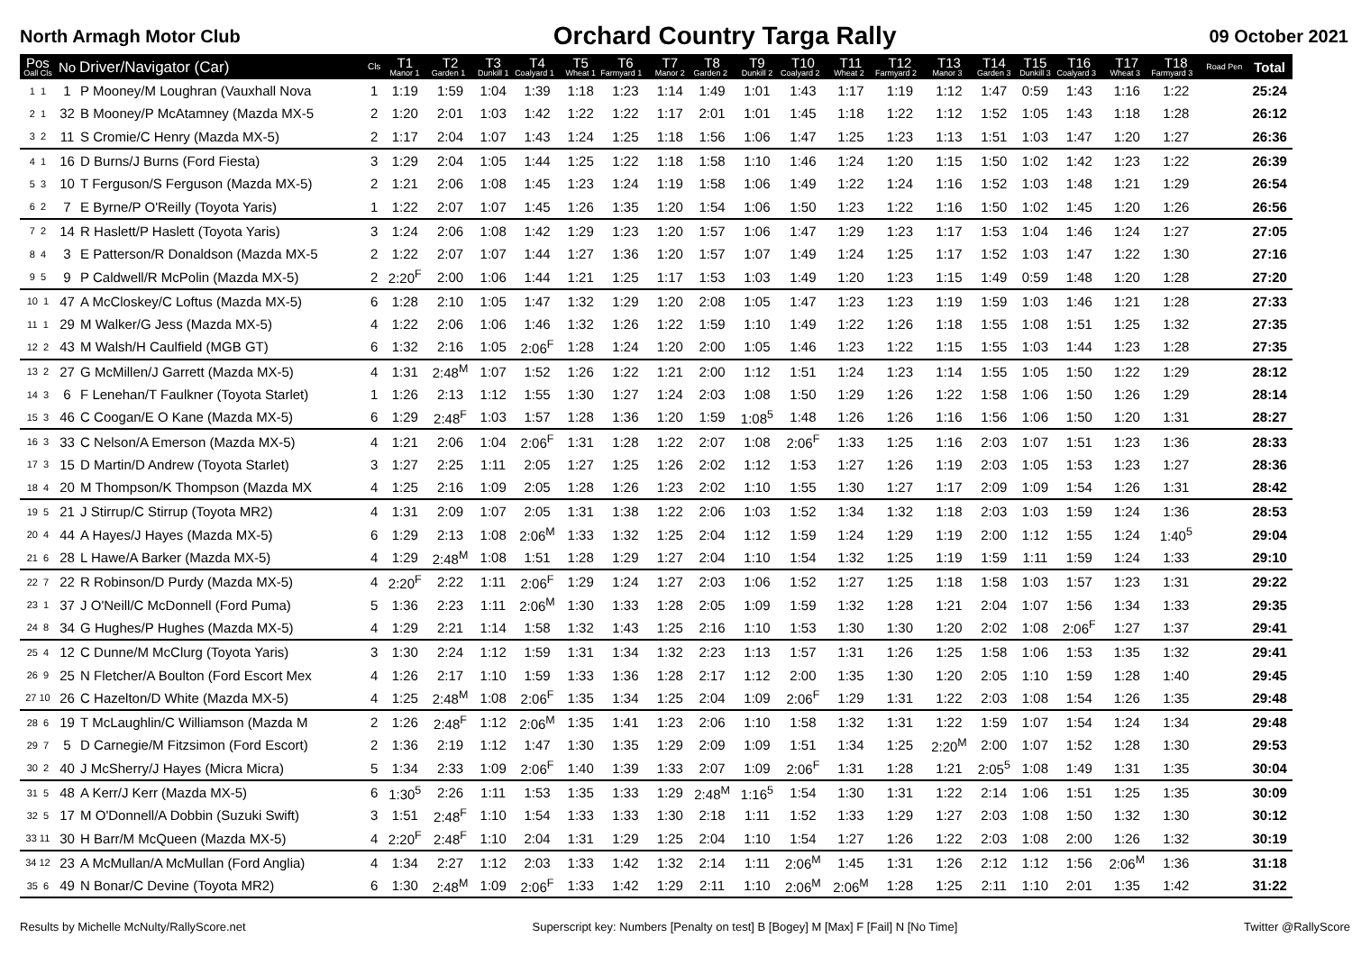North Armagh Motor Club
Orchard Country Targa Rally
09 October 2021
| Pos Oall Cls | No | Driver/Navigator (Car) | Cls | T1 Manor 1 | T2 Garden 1 | T3 Dunkill 1 | T4 Coalyard 1 | T5 Wheat 1 | T6 Farmyard 1 | T7 Manor 2 | T8 Garden 2 | T9 Dunkill 2 | T10 Coalyard 2 | T11 Wheat 2 | T12 Farmyard 2 | T13 Manor 3 | T14 Garden 3 | T15 Dunkill 3 | T16 Coalyard 3 | T17 Wheat 3 | T18 Farmyard 3 | Road Pen | Total |
| --- | --- | --- | --- | --- | --- | --- | --- | --- | --- | --- | --- | --- | --- | --- | --- | --- | --- | --- | --- | --- | --- | --- | --- |
| 1 1 | 1 | P Mooney/M Loughran (Vauxhall Nova | 1 | 1:19 | 1:59 | 1:04 | 1:39 | 1:18 | 1:23 | 1:14 | 1:49 | 1:01 | 1:43 | 1:17 | 1:19 | 1:12 | 1:47 | 0:59 | 1:43 | 1:16 | 1:22 | | 25:24 |
| 2 1 | 32 | B Mooney/P McAtamney (Mazda MX-5 | 2 | 1:20 | 2:01 | 1:03 | 1:42 | 1:22 | 1:22 | 1:17 | 2:01 | 1:01 | 1:45 | 1:18 | 1:22 | 1:12 | 1:52 | 1:05 | 1:43 | 1:18 | 1:28 | | 26:12 |
| 3 2 | 11 | S Cromie/C Henry (Mazda MX-5) | 2 | 1:17 | 2:04 | 1:07 | 1:43 | 1:24 | 1:25 | 1:18 | 1:56 | 1:06 | 1:47 | 1:25 | 1:23 | 1:13 | 1:51 | 1:03 | 1:47 | 1:20 | 1:27 | | 26:36 |
| 4 1 | 16 | D Burns/J Burns (Ford Fiesta) | 3 | 1:29 | 2:04 | 1:05 | 1:44 | 1:25 | 1:22 | 1:18 | 1:58 | 1:10 | 1:46 | 1:24 | 1:20 | 1:15 | 1:50 | 1:02 | 1:42 | 1:23 | 1:22 | | 26:39 |
| 5 3 | 10 | T Ferguson/S Ferguson (Mazda MX-5) | 2 | 1:21 | 2:06 | 1:08 | 1:45 | 1:23 | 1:24 | 1:19 | 1:58 | 1:06 | 1:49 | 1:22 | 1:24 | 1:16 | 1:52 | 1:03 | 1:48 | 1:21 | 1:29 | | 26:54 |
| 6 2 | 7 | E Byrne/P O'Reilly (Toyota Yaris) | 1 | 1:22 | 2:07 | 1:07 | 1:45 | 1:26 | 1:35 | 1:20 | 1:54 | 1:06 | 1:50 | 1:23 | 1:22 | 1:16 | 1:50 | 1:02 | 1:45 | 1:20 | 1:26 | | 26:56 |
| 7 2 | 14 | R Haslett/P Haslett (Toyota Yaris) | 3 | 1:24 | 2:06 | 1:08 | 1:42 | 1:29 | 1:23 | 1:20 | 1:57 | 1:06 | 1:47 | 1:29 | 1:23 | 1:17 | 1:53 | 1:04 | 1:46 | 1:24 | 1:27 | | 27:05 |
| 8 4 | 3 | E Patterson/R Donaldson (Mazda MX-5 | 2 | 1:22 | 2:07 | 1:07 | 1:44 | 1:27 | 1:36 | 1:20 | 1:57 | 1:07 | 1:49 | 1:24 | 1:25 | 1:17 | 1:52 | 1:03 | 1:47 | 1:22 | 1:30 | | 27:16 |
| 9 5 | 9 | P Caldwell/R McPolin (Mazda MX-5) | 2 | 2:20<sup>F</sup> | 2:00 | 1:06 | 1:44 | 1:21 | 1:25 | 1:17 | 1:53 | 1:03 | 1:49 | 1:20 | 1:23 | 1:15 | 1:49 | 0:59 | 1:48 | 1:20 | 1:28 | | 27:20 |
| 10 1 | 47 | A McCloskey/C Loftus (Mazda MX-5) | 6 | 1:28 | 2:10 | 1:05 | 1:47 | 1:32 | 1:29 | 1:20 | 2:08 | 1:05 | 1:47 | 1:23 | 1:23 | 1:19 | 1:59 | 1:03 | 1:46 | 1:21 | 1:28 | | 27:33 |
| 11 1 | 29 | M Walker/G Jess (Mazda MX-5) | 4 | 1:22 | 2:06 | 1:06 | 1:46 | 1:32 | 1:26 | 1:22 | 1:59 | 1:10 | 1:49 | 1:22 | 1:26 | 1:18 | 1:55 | 1:08 | 1:51 | 1:25 | 1:32 | | 27:35 |
| 12 2 | 43 | M Walsh/H Caulfield (MGB GT) | 6 | 1:32 | 2:16 | 1:05 | 2:06<sup>F</sup> | 1:28 | 1:24 | 1:20 | 2:00 | 1:05 | 1:46 | 1:23 | 1:22 | 1:15 | 1:55 | 1:03 | 1:44 | 1:23 | 1:28 | | 27:35 |
| 13 2 | 27 | G McMillen/J Garrett (Mazda MX-5) | 4 | 1:31 | 2:48<sup>M</sup> | 1:07 | 1:52 | 1:26 | 1:22 | 1:21 | 2:00 | 1:12 | 1:51 | 1:24 | 1:23 | 1:14 | 1:55 | 1:05 | 1:50 | 1:22 | 1:29 | | 28:12 |
| 14 3 | 6 | F Lenehan/T Faulkner (Toyota Starlet) | 1 | 1:26 | 2:13 | 1:12 | 1:55 | 1:30 | 1:27 | 1:24 | 2:03 | 1:08 | 1:50 | 1:29 | 1:26 | 1:22 | 1:58 | 1:06 | 1:50 | 1:26 | 1:29 | | 28:14 |
| 15 3 | 46 | C Coogan/E O Kane (Mazda MX-5) | 6 | 1:29 | 2:48<sup>F</sup> | 1:03 | 1:57 | 1:28 | 1:36 | 1:20 | 1:59 | 1:08<sup>5</sup> | 1:48 | 1:26 | 1:26 | 1:16 | 1:56 | 1:06 | 1:50 | 1:20 | 1:31 | | 28:27 |
| 16 3 | 33 | C Nelson/A Emerson (Mazda MX-5) | 4 | 1:21 | 2:06 | 1:04 | 2:06<sup>F</sup> | 1:31 | 1:28 | 1:22 | 2:07 | 1:08 | 2:06<sup>F</sup> | 1:33 | 1:25 | 1:16 | 2:03 | 1:07 | 1:51 | 1:23 | 1:36 | | 28:33 |
| 17 3 | 15 | D Martin/D Andrew (Toyota Starlet) | 3 | 1:27 | 2:25 | 1:11 | 2:05 | 1:27 | 1:25 | 1:26 | 2:02 | 1:12 | 1:53 | 1:27 | 1:26 | 1:19 | 2:03 | 1:05 | 1:53 | 1:23 | 1:27 | | 28:36 |
| 18 4 | 20 | M Thompson/K Thompson (Mazda MX | 4 | 1:25 | 2:16 | 1:09 | 2:05 | 1:28 | 1:26 | 1:23 | 2:02 | 1:10 | 1:55 | 1:30 | 1:27 | 1:17 | 2:09 | 1:09 | 1:54 | 1:26 | 1:31 | | 28:42 |
| 19 5 | 21 | J Stirrup/C Stirrup (Toyota MR2) | 4 | 1:31 | 2:09 | 1:07 | 2:05 | 1:31 | 1:38 | 1:22 | 2:06 | 1:03 | 1:52 | 1:34 | 1:32 | 1:18 | 2:03 | 1:03 | 1:59 | 1:24 | 1:36 | | 28:53 |
| 20 4 | 44 | A Hayes/J Hayes (Mazda MX-5) | 6 | 1:29 | 2:13 | 1:08 | 2:06<sup>M</sup> | 1:33 | 1:32 | 1:25 | 2:04 | 1:12 | 1:59 | 1:24 | 1:29 | 1:19 | 2:00 | 1:12 | 1:55 | 1:24 | 1:40<sup>5</sup> | | 29:04 |
| 21 6 | 28 | L Hawe/A Barker (Mazda MX-5) | 4 | 1:29 | 2:48<sup>M</sup> | 1:08 | 1:51 | 1:28 | 1:29 | 1:27 | 2:04 | 1:10 | 1:54 | 1:32 | 1:25 | 1:19 | 1:59 | 1:11 | 1:59 | 1:24 | 1:33 | | 29:10 |
| 22 7 | 22 | R Robinson/D Purdy (Mazda MX-5) | 4 | 2:20<sup>F</sup> | 2:22 | 1:11 | 2:06<sup>F</sup> | 1:29 | 1:24 | 1:27 | 2:03 | 1:06 | 1:52 | 1:27 | 1:25 | 1:18 | 1:58 | 1:03 | 1:57 | 1:23 | 1:31 | | 29:22 |
| 23 1 | 37 | J O'Neill/C McDonnell (Ford Puma) | 5 | 1:36 | 2:23 | 1:11 | 2:06<sup>M</sup> | 1:30 | 1:33 | 1:28 | 2:05 | 1:09 | 1:59 | 1:32 | 1:28 | 1:21 | 2:04 | 1:07 | 1:56 | 1:34 | 1:33 | | 29:35 |
| 24 8 | 34 | G Hughes/P Hughes (Mazda MX-5) | 4 | 1:29 | 2:21 | 1:14 | 1:58 | 1:32 | 1:43 | 1:25 | 2:16 | 1:10 | 1:53 | 1:30 | 1:30 | 1:20 | 2:02 | 1:08 | 2:06<sup>F</sup> | 1:27 | 1:37 | | 29:41 |
| 25 4 | 12 | C Dunne/M McClurg (Toyota Yaris) | 3 | 1:30 | 2:24 | 1:12 | 1:59 | 1:31 | 1:34 | 1:32 | 2:23 | 1:13 | 1:57 | 1:31 | 1:26 | 1:25 | 1:58 | 1:06 | 1:53 | 1:35 | 1:32 | | 29:41 |
| 26 9 | 25 | N Fletcher/A Boulton (Ford Escort Mex | 4 | 1:26 | 2:17 | 1:10 | 1:59 | 1:33 | 1:36 | 1:28 | 2:17 | 1:12 | 2:00 | 1:35 | 1:30 | 1:20 | 2:05 | 1:10 | 1:59 | 1:28 | 1:40 | | 29:45 |
| 27 10 | 26 | C Hazelton/D White (Mazda MX-5) | 4 | 1:25 | 2:48<sup>M</sup> | 1:08 | 2:06<sup>F</sup> | 1:35 | 1:34 | 1:25 | 2:04 | 1:09 | 2:06<sup>F</sup> | 1:29 | 1:31 | 1:22 | 2:03 | 1:08 | 1:54 | 1:26 | 1:35 | | 29:48 |
| 28 6 | 19 | T McLaughlin/C Williamson (Mazda M | 2 | 1:26 | 2:48<sup>F</sup> | 1:12 | 2:06<sup>M</sup> | 1:35 | 1:41 | 1:23 | 2:06 | 1:10 | 1:58 | 1:32 | 1:31 | 1:22 | 1:59 | 1:07 | 1:54 | 1:24 | 1:34 | | 29:48 |
| 29 7 | 5 | D Carnegie/M Fitzsimon (Ford Escort) | 2 | 1:36 | 2:19 | 1:12 | 1:47 | 1:30 | 1:35 | 1:29 | 2:09 | 1:09 | 1:51 | 1:34 | 1:25 | 2:20<sup>M</sup> | 2:00 | 1:07 | 1:52 | 1:28 | 1:30 | | 29:53 |
| 30 2 | 40 | J McSherry/J Hayes (Micra Micra) | 5 | 1:34 | 2:33 | 1:09 | 2:06<sup>F</sup> | 1:40 | 1:39 | 1:33 | 2:07 | 1:09 | 2:06<sup>F</sup> | 1:31 | 1:28 | 1:21 | 2:05<sup>5</sup> | 1:08 | 1:49 | 1:31 | 1:35 | | 30:04 |
| 31 5 | 48 | A Kerr/J Kerr (Mazda MX-5) | 6 | 1:30<sup>5</sup> | 2:26 | 1:11 | 1:53 | 1:35 | 1:33 | 1:29 | 2:48<sup>M</sup> | 1:16<sup>5</sup> | 1:54 | 1:30 | 1:31 | 1:22 | 2:14 | 1:06 | 1:51 | 1:25 | 1:35 | | 30:09 |
| 32 5 | 17 | M O'Donnell/A Dobbin (Suzuki Swift) | 3 | 1:51 | 2:48<sup>F</sup> | 1:10 | 1:54 | 1:33 | 1:33 | 1:30 | 2:18 | 1:11 | 1:52 | 1:33 | 1:29 | 1:27 | 2:03 | 1:08 | 1:50 | 1:32 | 1:30 | | 30:12 |
| 33 11 | 30 | H Barr/M McQueen (Mazda MX-5) | 4 | 2:20<sup>F</sup> | 2:48<sup>F</sup> | 1:10 | 2:04 | 1:31 | 1:29 | 1:25 | 2:04 | 1:10 | 1:54 | 1:27 | 1:26 | 1:22 | 2:03 | 1:08 | 2:00 | 1:26 | 1:32 | | 30:19 |
| 34 12 | 23 | A McMullan/A McMullan (Ford Anglia) | 4 | 1:34 | 2:27 | 1:12 | 2:03 | 1:33 | 1:42 | 1:32 | 2:14 | 1:11 | 2:06<sup>M</sup> | 1:45 | 1:31 | 1:26 | 2:12 | 1:12 | 1:56 | 2:06<sup>M</sup> | 1:36 | | 31:18 |
| 35 6 | 49 | N Bonar/C Devine (Toyota MR2) | 6 | 1:30 | 2:48<sup>M</sup> | 1:09 | 2:06<sup>F</sup> | 1:33 | 1:42 | 1:29 | 2:11 | 1:10 | 2:06<sup>M</sup> | 2:06<sup>M</sup> | 1:28 | 1:25 | 2:11 | 1:10 | 2:01 | 1:35 | 1:42 | | 31:22 |
Results by Michelle McNulty/RallyScore.net Superscript key: Numbers [Penalty on test] B [Bogey] M [Max] F [Fail] N [No Time] Twitter @RallyScore